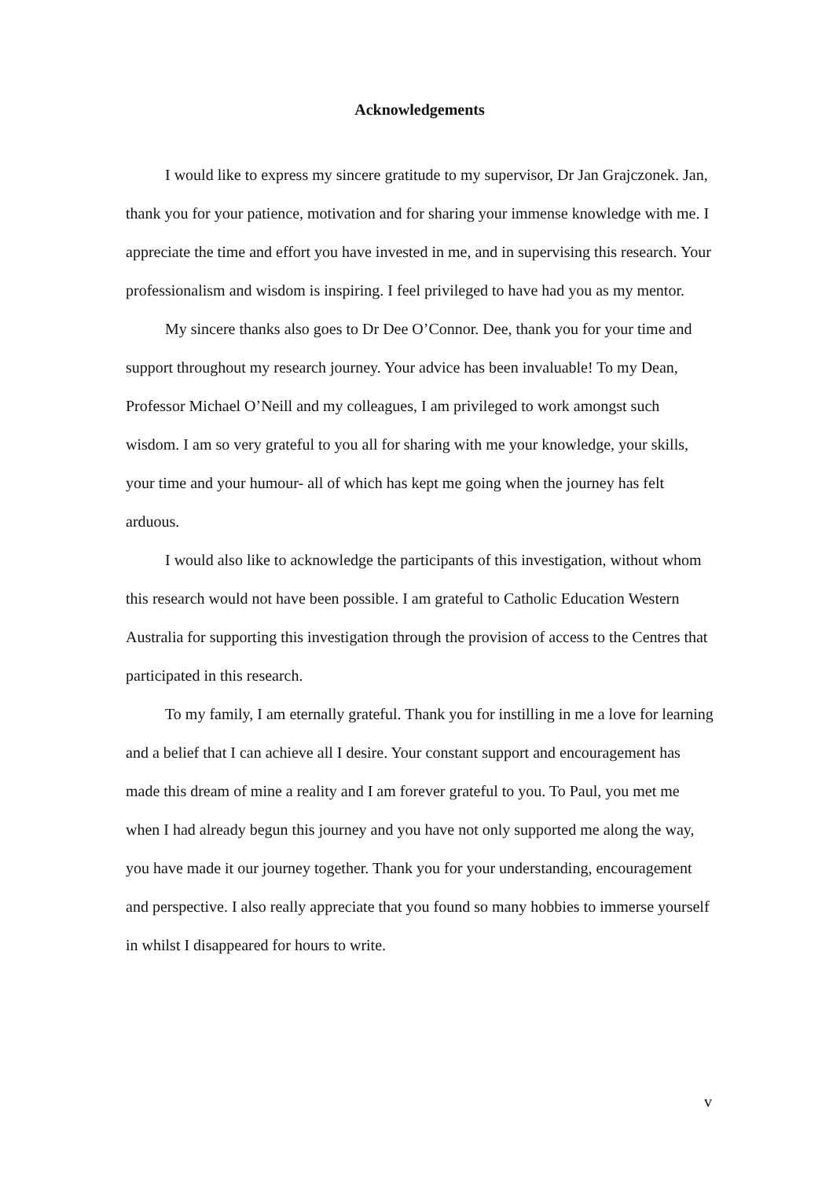Acknowledgements
I would like to express my sincere gratitude to my supervisor, Dr Jan Grajczonek. Jan, thank you for your patience, motivation and for sharing your immense knowledge with me. I appreciate the time and effort you have invested in me, and in supervising this research. Your professionalism and wisdom is inspiring. I feel privileged to have had you as my mentor.
My sincere thanks also goes to Dr Dee O’Connor. Dee, thank you for your time and support throughout my research journey. Your advice has been invaluable! To my Dean, Professor Michael O’Neill and my colleagues, I am privileged to work amongst such wisdom. I am so very grateful to you all for sharing with me your knowledge, your skills, your time and your humour- all of which has kept me going when the journey has felt arduous.
I would also like to acknowledge the participants of this investigation, without whom this research would not have been possible. I am grateful to Catholic Education Western Australia for supporting this investigation through the provision of access to the Centres that participated in this research.
To my family, I am eternally grateful. Thank you for instilling in me a love for learning and a belief that I can achieve all I desire. Your constant support and encouragement has made this dream of mine a reality and I am forever grateful to you. To Paul, you met me when I had already begun this journey and you have not only supported me along the way, you have made it our journey together. Thank you for your understanding, encouragement and perspective. I also really appreciate that you found so many hobbies to immerse yourself in whilst I disappeared for hours to write.
v